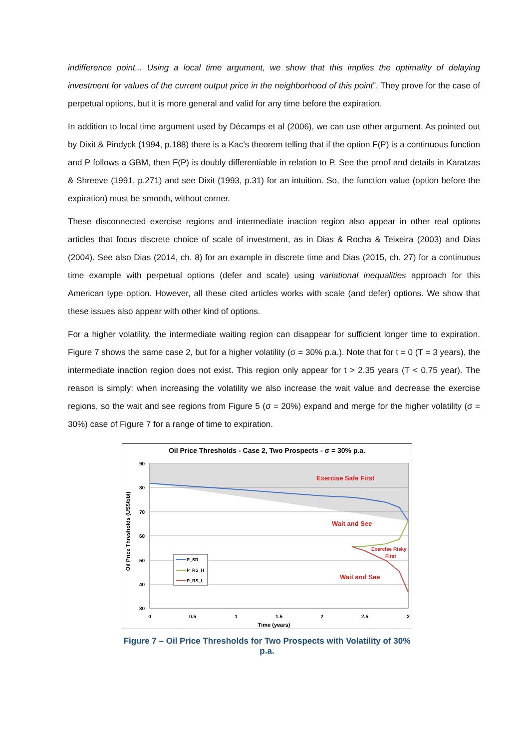indifference point... Using a local time argument, we show that this implies the optimality of delaying investment for values of the current output price in the neighborhood of this point”. They prove for the case of perpetual options, but it is more general and valid for any time before the expiration.
In addition to local time argument used by Décamps et al (2006), we can use other argument. As pointed out by Dixit & Pindyck (1994, p.188) there is a Kac’s theorem telling that if the option F(P) is a continuous function and P follows a GBM, then F(P) is doubly differentiable in relation to P. See the proof and details in Karatzas & Shreeve (1991, p.271) and see Dixit (1993, p.31) for an intuition. So, the function value (option before the expiration) must be smooth, without corner.
These disconnected exercise regions and intermediate inaction region also appear in other real options articles that focus discrete choice of scale of investment, as in Dias & Rocha & Teixeira (2003) and Dias (2004). See also Dias (2014, ch. 8) for an example in discrete time and Dias (2015, ch. 27) for a continuous time example with perpetual options (defer and scale) using variational inequalities approach for this American type option. However, all these cited articles works with scale (and defer) options. We show that these issues also appear with other kind of options.
For a higher volatility, the intermediate waiting region can disappear for sufficient longer time to expiration. Figure 7 shows the same case 2, but for a higher volatility (σ = 30% p.a.). Note that for t = 0 (T = 3 years), the intermediate inaction region does not exist. This region only appear for t > 2.35 years (T < 0.75 year). The reason is simply: when increasing the volatility we also increase the wait value and decrease the exercise regions, so the wait and see regions from Figure 5 (σ = 20%) expand and merge for the higher volatility (σ = 30%) case of Figure 7 for a range of time to expiration.
Oil Price Thresholds - Case 2, Two Prospects - σ = 30% p.a.
90
80
70
60
50
40
30
0
0.5
1
1.5
2
2.5
3
Time (years)
Oil Price Thresholds (US$/bbl)
Exercise Safe First
Wait and See
Wait and See
Exercise Risky
First
P_SR
P_RS_H
P_RS_L
Figure 7 – Oil Price Thresholds for Two Prospects with Volatility of 30% p.a.